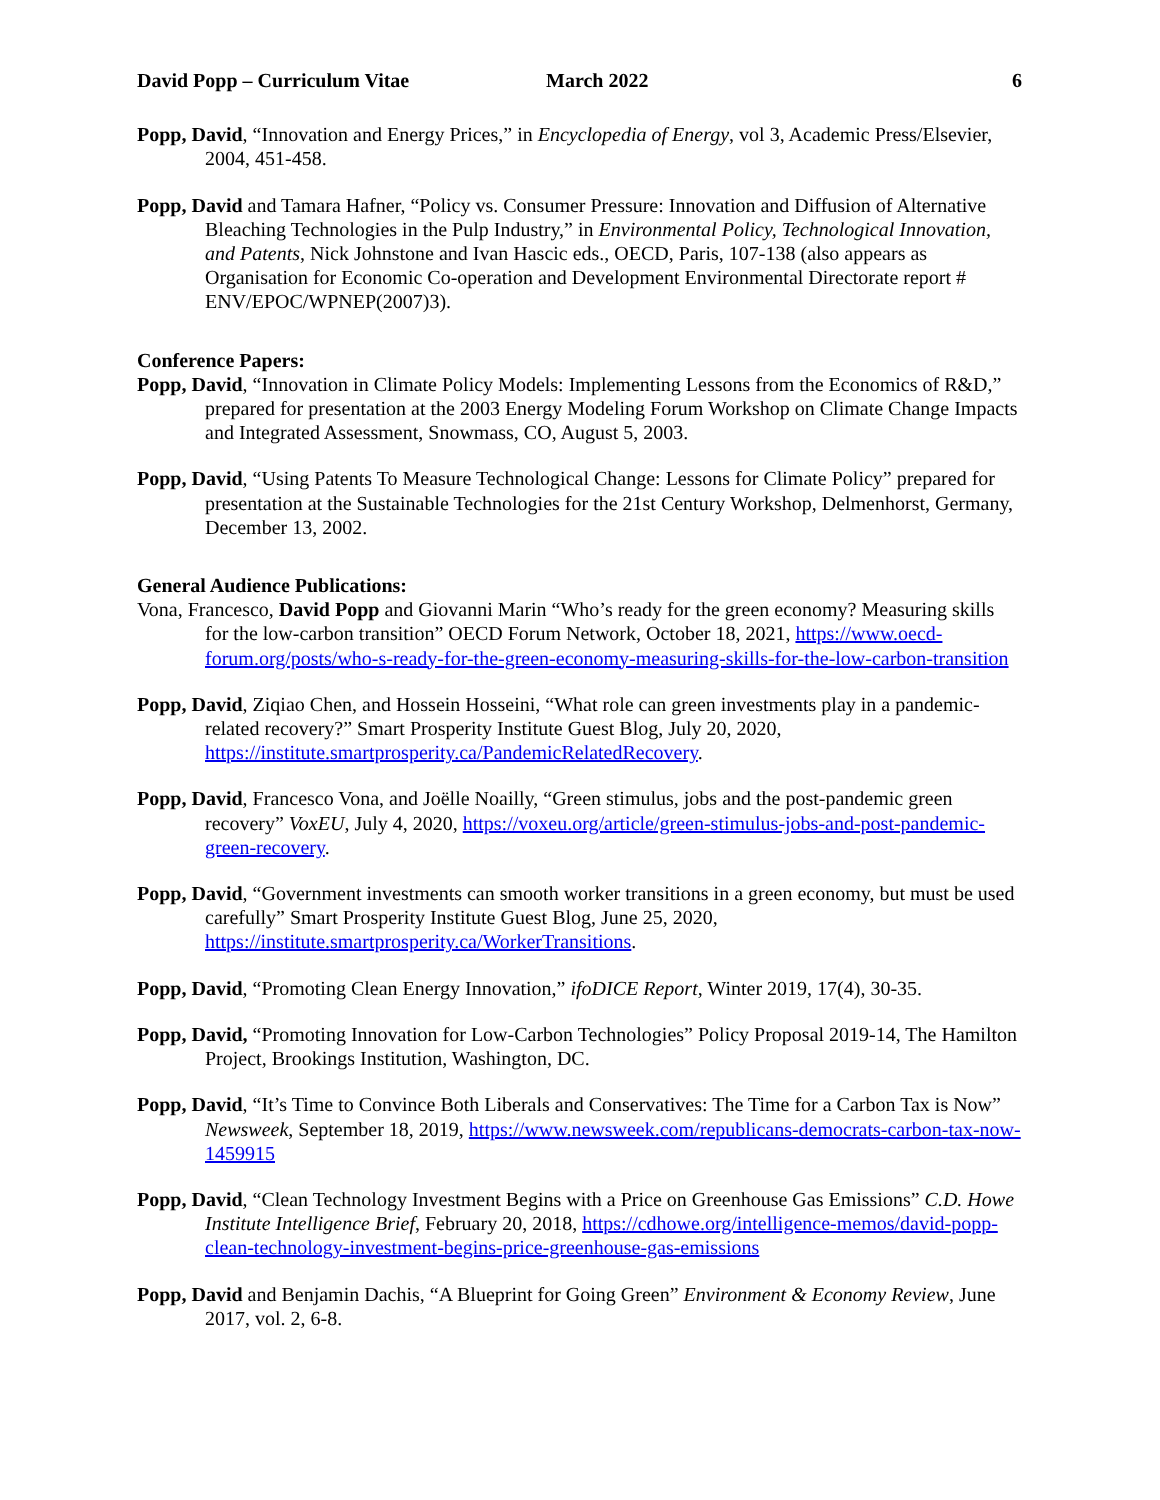David Popp – Curriculum Vitae March 2022 6
Popp, David, “Innovation and Energy Prices,” in Encyclopedia of Energy, vol 3, Academic Press/Elsevier, 2004, 451-458.
Popp, David and Tamara Hafner, “Policy vs. Consumer Pressure: Innovation and Diffusion of Alternative Bleaching Technologies in the Pulp Industry,” in Environmental Policy, Technological Innovation, and Patents, Nick Johnstone and Ivan Hascic eds., OECD, Paris, 107-138 (also appears as Organisation for Economic Co-operation and Development Environmental Directorate report # ENV/EPOC/WPNEP(2007)3).
Conference Papers:
Popp, David, “Innovation in Climate Policy Models: Implementing Lessons from the Economics of R&D,” prepared for presentation at the 2003 Energy Modeling Forum Workshop on Climate Change Impacts and Integrated Assessment, Snowmass, CO, August 5, 2003.
Popp, David, “Using Patents To Measure Technological Change: Lessons for Climate Policy” prepared for presentation at the Sustainable Technologies for the 21st Century Workshop, Delmenhorst, Germany, December 13, 2002.
General Audience Publications:
Vona, Francesco, David Popp and Giovanni Marin “Who’s ready for the green economy? Measuring skills for the low-carbon transition” OECD Forum Network, October 18, 2021, https://www.oecd-forum.org/posts/who-s-ready-for-the-green-economy-measuring-skills-for-the-low-carbon-transition
Popp, David, Ziqiao Chen, and Hossein Hosseini, “What role can green investments play in a pandemic-related recovery?” Smart Prosperity Institute Guest Blog, July 20, 2020, https://institute.smartprosperity.ca/PandemicRelatedRecovery.
Popp, David, Francesco Vona, and Joëlle Noailly, “Green stimulus, jobs and the post-pandemic green recovery” VoxEU, July 4, 2020, https://voxeu.org/article/green-stimulus-jobs-and-post-pandemic-green-recovery.
Popp, David, “Government investments can smooth worker transitions in a green economy, but must be used carefully” Smart Prosperity Institute Guest Blog, June 25, 2020, https://institute.smartprosperity.ca/WorkerTransitions.
Popp, David, “Promoting Clean Energy Innovation,” ifoDICE Report, Winter 2019, 17(4), 30-35.
Popp, David, “Promoting Innovation for Low-Carbon Technologies” Policy Proposal 2019-14, The Hamilton Project, Brookings Institution, Washington, DC.
Popp, David, “It’s Time to Convince Both Liberals and Conservatives: The Time for a Carbon Tax is Now” Newsweek, September 18, 2019, https://www.newsweek.com/republicans-democrats-carbon-tax-now-1459915
Popp, David, “Clean Technology Investment Begins with a Price on Greenhouse Gas Emissions” C.D. Howe Institute Intelligence Brief, February 20, 2018, https://cdhowe.org/intelligence-memos/david-popp-clean-technology-investment-begins-price-greenhouse-gas-emissions
Popp, David and Benjamin Dachis, “A Blueprint for Going Green” Environment & Economy Review, June 2017, vol. 2, 6-8.